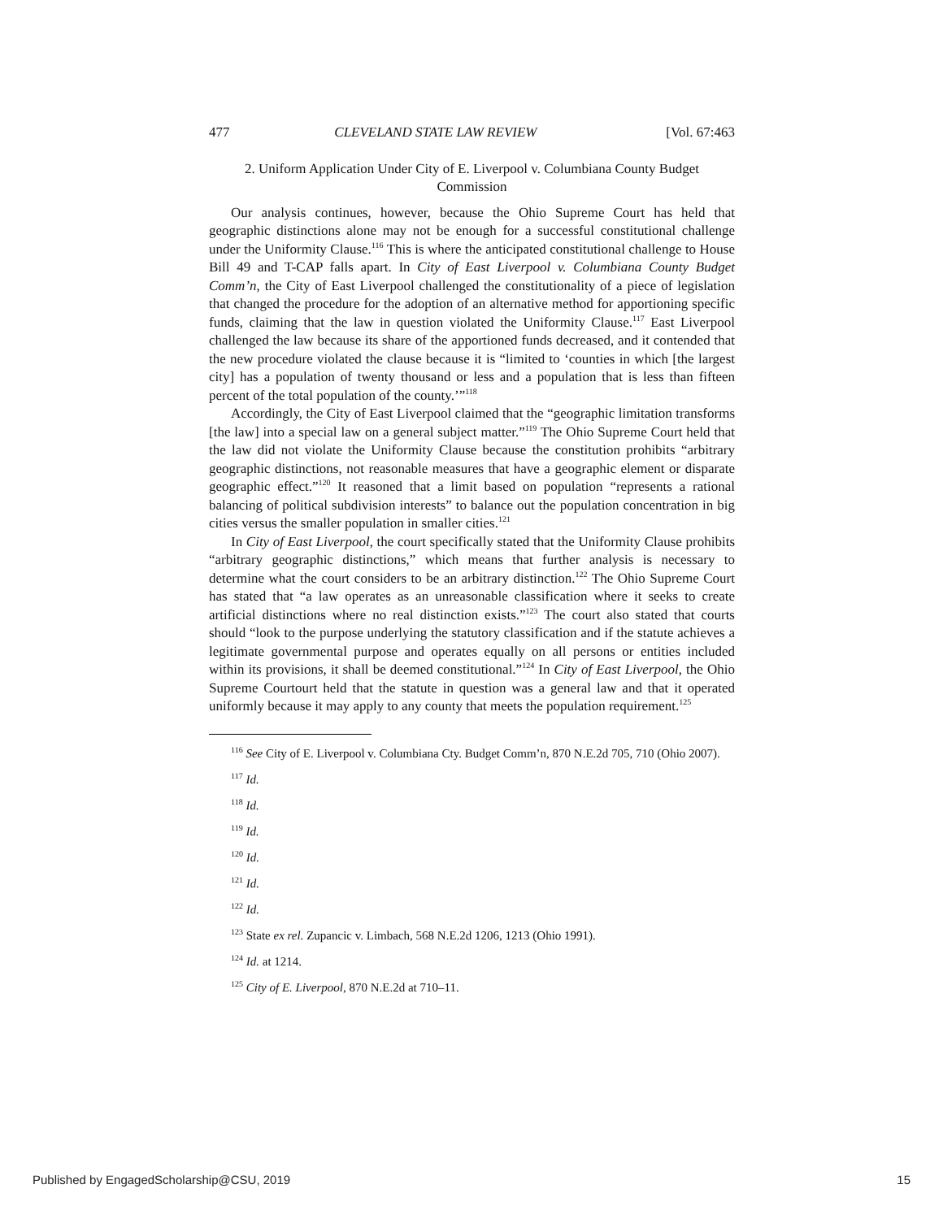477 CLEVELAND STATE LAW REVIEW [Vol. 67:463
2. Uniform Application Under City of E. Liverpool v. Columbiana County Budget Commission
Our analysis continues, however, because the Ohio Supreme Court has held that geographic distinctions alone may not be enough for a successful constitutional challenge under the Uniformity Clause.<sup>116</sup> This is where the anticipated constitutional challenge to House Bill 49 and T-CAP falls apart. In City of East Liverpool v. Columbiana County Budget Comm’n, the City of East Liverpool challenged the constitutionality of a piece of legislation that changed the procedure for the adoption of an alternative method for apportioning specific funds, claiming that the law in question violated the Uniformity Clause.<sup>117</sup> East Liverpool challenged the law because its share of the apportioned funds decreased, and it contended that the new procedure violated the clause because it is “limited to ‘counties in which [the largest city] has a population of twenty thousand or less and a population that is less than fifteen percent of the total population of the county.’”<sup>118</sup>
Accordingly, the City of East Liverpool claimed that the “geographic limitation transforms [the law] into a special law on a general subject matter.”<sup>119</sup> The Ohio Supreme Court held that the law did not violate the Uniformity Clause because the constitution prohibits “arbitrary geographic distinctions, not reasonable measures that have a geographic element or disparate geographic effect.”<sup>120</sup> It reasoned that a limit based on population “represents a rational balancing of political subdivision interests” to balance out the population concentration in big cities versus the smaller population in smaller cities.<sup>121</sup>
In City of East Liverpool, the court specifically stated that the Uniformity Clause prohibits “arbitrary geographic distinctions,” which means that further analysis is necessary to determine what the court considers to be an arbitrary distinction.<sup>122</sup> The Ohio Supreme Court has stated that “a law operates as an unreasonable classification where it seeks to create artificial distinctions where no real distinction exists.”<sup>123</sup> The court also stated that courts should “look to the purpose underlying the statutory classification and if the statute achieves a legitimate governmental purpose and operates equally on all persons or entities included within its provisions, it shall be deemed constitutional.”<sup>124</sup> In City of East Liverpool, the Ohio Supreme Courtourt held that the statute in question was a general law and that it operated uniformly because it may apply to any county that meets the population requirement.<sup>125</sup>
<sup>116</sup> See City of E. Liverpool v. Columbiana Cty. Budget Comm’n, 870 N.E.2d 705, 710 (Ohio 2007).
<sup>117</sup> Id.
<sup>118</sup> Id.
<sup>119</sup> Id.
<sup>120</sup> Id.
<sup>121</sup> Id.
<sup>122</sup> Id.
<sup>123</sup> State ex rel. Zupancic v. Limbach, 568 N.E.2d 1206, 1213 (Ohio 1991).
<sup>124</sup> Id. at 1214.
<sup>125</sup> City of E. Liverpool, 870 N.E.2d at 710–11.
Published by EngagedScholarship@CSU, 2019 15